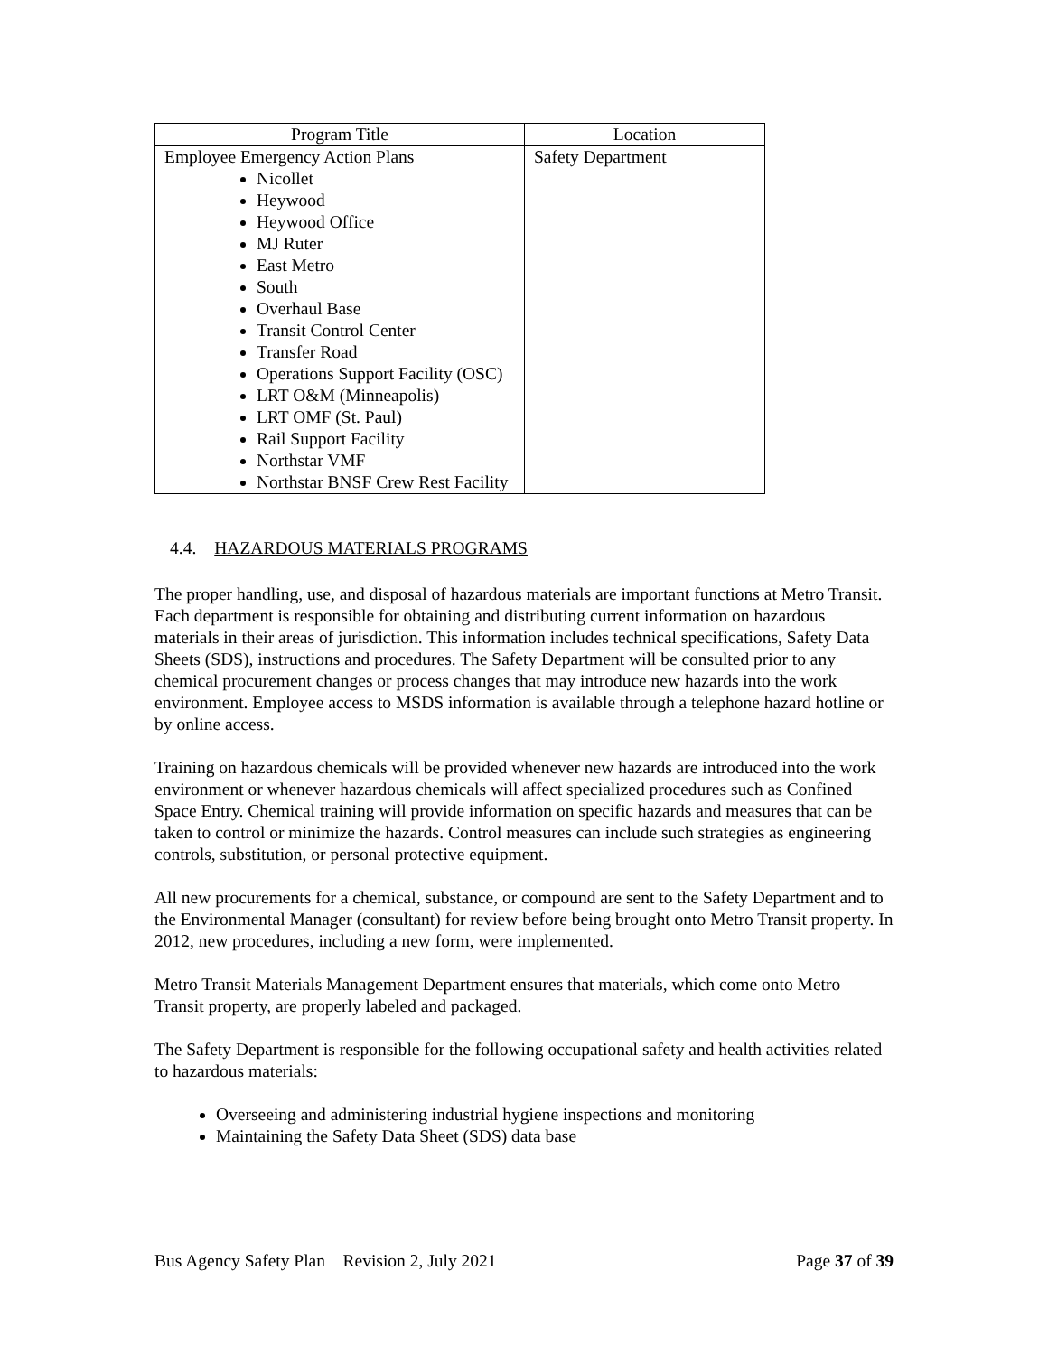| Program Title | Location |
| --- | --- |
| Employee Emergency Action Plans Nicollet Heywood Heywood Office MJ Ruter East Metro South Overhaul Base Transit Control Center Transfer Road Operations Support Facility (OSC) LRT O&M (Minneapolis) LRT OMF (St. Paul) Rail Support Facility Northstar VMF Northstar BNSF Crew Rest Facility | Safety Department |
4.4. HAZARDOUS MATERIALS PROGRAMS
The proper handling, use, and disposal of hazardous materials are important functions at Metro Transit. Each department is responsible for obtaining and distributing current information on hazardous materials in their areas of jurisdiction. This information includes technical specifications, Safety Data Sheets (SDS), instructions and procedures. The Safety Department will be consulted prior to any chemical procurement changes or process changes that may introduce new hazards into the work environment. Employee access to MSDS information is available through a telephone hazard hotline or by online access.
Training on hazardous chemicals will be provided whenever new hazards are introduced into the work environment or whenever hazardous chemicals will affect specialized procedures such as Confined Space Entry. Chemical training will provide information on specific hazards and measures that can be taken to control or minimize the hazards. Control measures can include such strategies as engineering controls, substitution, or personal protective equipment.
All new procurements for a chemical, substance, or compound are sent to the Safety Department and to the Environmental Manager (consultant) for review before being brought onto Metro Transit property. In 2012, new procedures, including a new form, were implemented.
Metro Transit Materials Management Department ensures that materials, which come onto Metro Transit property, are properly labeled and packaged.
The Safety Department is responsible for the following occupational safety and health activities related to hazardous materials:
Overseeing and administering industrial hygiene inspections and monitoring
Maintaining the Safety Data Sheet (SDS) data base
Bus Agency Safety Plan Revision 2, July 2021 Page 37 of 39